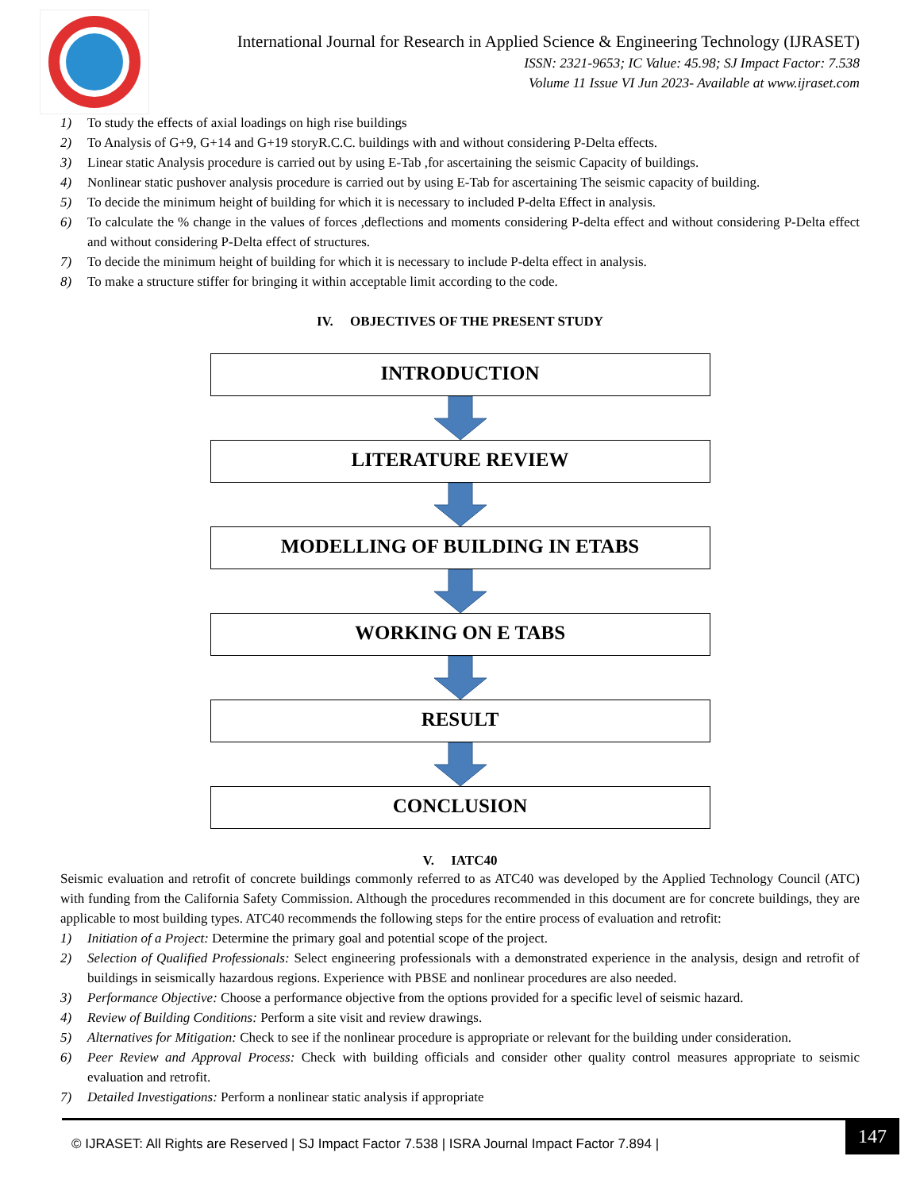International Journal for Research in Applied Science & Engineering Technology (IJRASET)
ISSN: 2321-9653; IC Value: 45.98; SJ Impact Factor: 7.538
Volume 11 Issue VI Jun 2023- Available at www.ijraset.com
1) To study the effects of axial loadings on high rise buildings
2) To Analysis of G+9, G+14 and G+19 storyR.C.C. buildings with and without considering P-Delta effects.
3) Linear static Analysis procedure is carried out by using E-Tab ,for ascertaining the seismic Capacity of buildings.
4) Nonlinear static pushover analysis procedure is carried out by using E-Tab for ascertaining The seismic capacity of building.
5) To decide the minimum height of building for which it is necessary to included P-delta Effect in analysis.
6) To calculate the % change in the values of forces ,deflections and moments considering P-delta effect and without considering P-Delta effect and without considering P-Delta effect of structures.
7) To decide the minimum height of building for which it is necessary to include P-delta effect in analysis.
8) To make a structure stiffer for bringing it within acceptable limit according to the code.
IV. OBJECTIVES OF THE PRESENT STUDY
INTRODUCTION
LITERATURE REVIEW
MODELLING OF BUILDING IN ETABS
WORKING ON E TABS
RESULT
CONCLUSION
V. IATC40
Seismic evaluation and retrofit of concrete buildings commonly referred to as ATC40 was developed by the Applied Technology Council (ATC) with funding from the California Safety Commission. Although the procedures recommended in this document are for concrete buildings, they are applicable to most building types. ATC40 recommends the following steps for the entire process of evaluation and retrofit:
1) Initiation of a Project: Determine the primary goal and potential scope of the project.
2) Selection of Qualified Professionals: Select engineering professionals with a demonstrated experience in the analysis, design and retrofit of buildings in seismically hazardous regions. Experience with PBSE and nonlinear procedures are also needed.
3) Performance Objective: Choose a performance objective from the options provided for a specific level of seismic hazard.
4) Review of Building Conditions: Perform a site visit and review drawings.
5) Alternatives for Mitigation: Check to see if the nonlinear procedure is appropriate or relevant for the building under consideration.
6) Peer Review and Approval Process: Check with building officials and consider other quality control measures appropriate to seismic evaluation and retrofit.
7) Detailed Investigations: Perform a nonlinear static analysis if appropriate
© IJRASET: All Rights are Reserved | SJ Impact Factor 7.538 | ISRA Journal Impact Factor 7.894 |
147